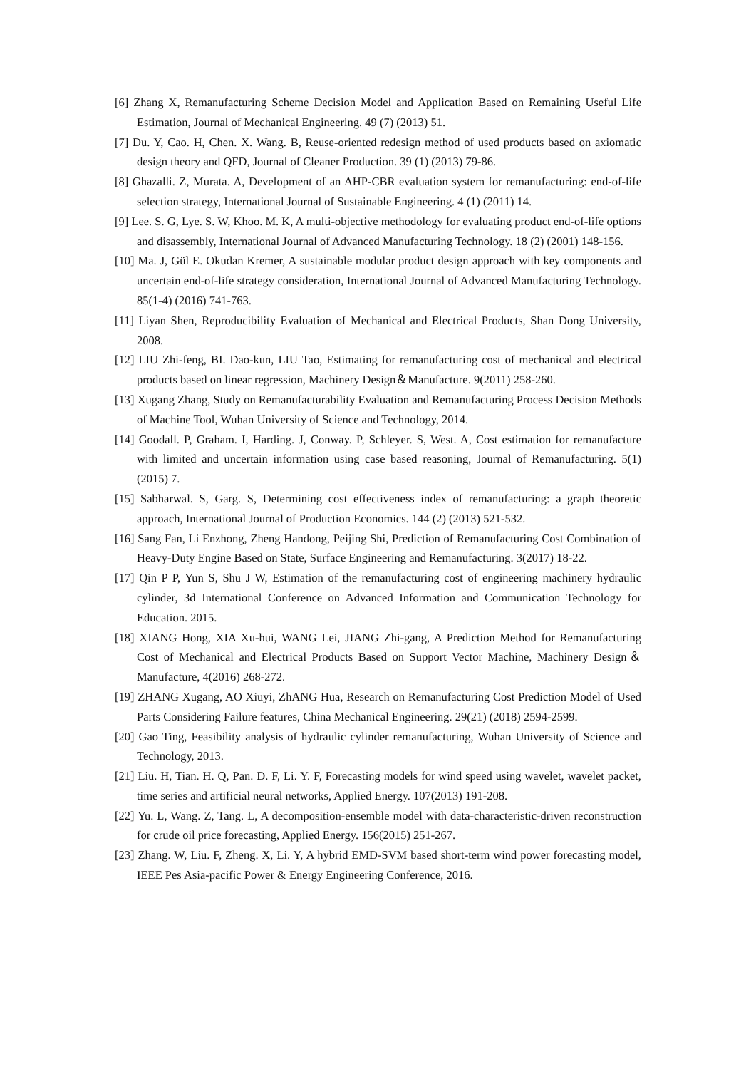[6] Zhang X, Remanufacturing Scheme Decision Model and Application Based on Remaining Useful Life Estimation, Journal of Mechanical Engineering. 49 (7) (2013) 51.
[7] Du. Y, Cao. H, Chen. X. Wang. B, Reuse-oriented redesign method of used products based on axiomatic design theory and QFD, Journal of Cleaner Production. 39 (1) (2013) 79-86.
[8] Ghazalli. Z, Murata. A, Development of an AHP-CBR evaluation system for remanufacturing: end-of-life selection strategy, International Journal of Sustainable Engineering. 4 (1) (2011) 14.
[9] Lee. S. G, Lye. S. W, Khoo. M. K, A multi-objective methodology for evaluating product end-of-life options and disassembly, International Journal of Advanced Manufacturing Technology. 18 (2) (2001) 148-156.
[10] Ma. J, Gül E. Okudan Kremer, A sustainable modular product design approach with key components and uncertain end-of-life strategy consideration, International Journal of Advanced Manufacturing Technology. 85(1-4) (2016) 741-763.
[11] Liyan Shen, Reproducibility Evaluation of Mechanical and Electrical Products, Shan Dong University, 2008.
[12] LIU Zhi-feng, BI. Dao-kun, LIU Tao, Estimating for remanufacturing cost of mechanical and electrical products based on linear regression, Machinery Design＆Manufacture. 9(2011) 258-260.
[13] Xugang Zhang, Study on Remanufacturability Evaluation and Remanufacturing Process Decision Methods of Machine Tool, Wuhan University of Science and Technology, 2014.
[14] Goodall. P, Graham. I, Harding. J, Conway. P, Schleyer. S, West. A, Cost estimation for remanufacture with limited and uncertain information using case based reasoning, Journal of Remanufacturing. 5(1) (2015) 7.
[15] Sabharwal. S, Garg. S, Determining cost effectiveness index of remanufacturing: a graph theoretic approach, International Journal of Production Economics. 144 (2) (2013) 521-532.
[16] Sang Fan, Li Enzhong, Zheng Handong, Peijing Shi, Prediction of Remanufacturing Cost Combination of Heavy-Duty Engine Based on State, Surface Engineering and Remanufacturing. 3(2017) 18-22.
[17] Qin P P, Yun S, Shu J W, Estimation of the remanufacturing cost of engineering machinery hydraulic cylinder, 3d International Conference on Advanced Information and Communication Technology for Education. 2015.
[18] XIANG Hong, XIA Xu-hui, WANG Lei, JIANG Zhi-gang, A Prediction Method for Remanufacturing Cost of Mechanical and Electrical Products Based on Support Vector Machine, Machinery Design＆Manufacture, 4(2016) 268-272.
[19] ZHANG Xugang, AO Xiuyi, ZhANG Hua, Research on Remanufacturing Cost Prediction Model of Used Parts Considering Failure features, China Mechanical Engineering. 29(21) (2018) 2594-2599.
[20] Gao Ting, Feasibility analysis of hydraulic cylinder remanufacturing, Wuhan University of Science and Technology, 2013.
[21] Liu. H, Tian. H. Q, Pan. D. F, Li. Y. F, Forecasting models for wind speed using wavelet, wavelet packet, time series and artificial neural networks, Applied Energy. 107(2013) 191-208.
[22] Yu. L, Wang. Z, Tang. L, A decomposition-ensemble model with data-characteristic-driven reconstruction for crude oil price forecasting, Applied Energy. 156(2015) 251-267.
[23] Zhang. W, Liu. F, Zheng. X, Li. Y, A hybrid EMD-SVM based short-term wind power forecasting model, IEEE Pes Asia-pacific Power & Energy Engineering Conference, 2016.